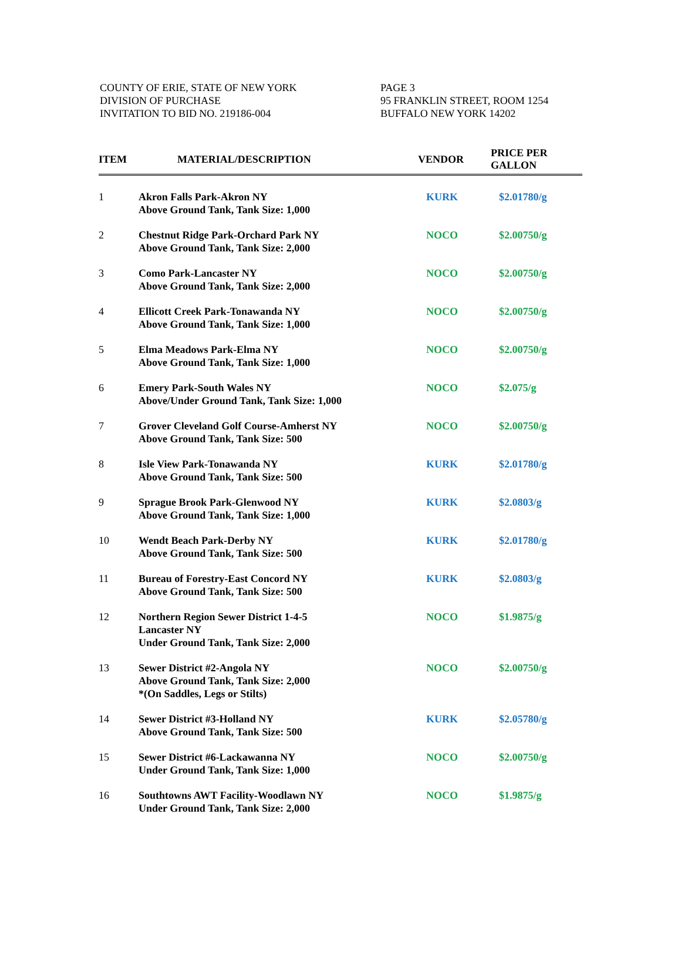COUNTY OF ERIE, STATE OF NEW YORK
DIVISION OF PURCHASE
INVITATION TO BID NO. 219186-004
PAGE 3
95 FRANKLIN STREET, ROOM 1254
BUFFALO NEW YORK 14202
| ITEM | MATERIAL/DESCRIPTION | VENDOR | PRICE PER GALLON |
| --- | --- | --- | --- |
| 1 | Akron Falls Park-Akron NY Above Ground Tank, Tank Size: 1,000 | KURK | $2.01780/g |
| 2 | Chestnut Ridge Park-Orchard Park NY Above Ground Tank, Tank Size: 2,000 | NOCO | $2.00750/g |
| 3 | Como Park-Lancaster NY Above Ground Tank, Tank Size: 2,000 | NOCO | $2.00750/g |
| 4 | Ellicott Creek Park-Tonawanda NY Above Ground Tank, Tank Size: 1,000 | NOCO | $2.00750/g |
| 5 | Elma Meadows Park-Elma NY Above Ground Tank, Tank Size: 1,000 | NOCO | $2.00750/g |
| 6 | Emery Park-South Wales NY Above/Under Ground Tank, Tank Size: 1,000 | NOCO | $2.075/g |
| 7 | Grover Cleveland Golf Course-Amherst NY Above Ground Tank, Tank Size: 500 | NOCO | $2.00750/g |
| 8 | Isle View Park-Tonawanda NY Above Ground Tank, Tank Size: 500 | KURK | $2.01780/g |
| 9 | Sprague Brook Park-Glenwood NY Above Ground Tank, Tank Size: 1,000 | KURK | $2.0803/g |
| 10 | Wendt Beach Park-Derby NY Above Ground Tank, Tank Size: 500 | KURK | $2.01780/g |
| 11 | Bureau of Forestry-East Concord NY Above Ground Tank, Tank Size: 500 | KURK | $2.0803/g |
| 12 | Northern Region Sewer District 1-4-5 Lancaster NY Under Ground Tank, Tank Size: 2,000 | NOCO | $1.9875/g |
| 13 | Sewer District #2-Angola NY Above Ground Tank, Tank Size: 2,000 *(On Saddles, Legs or Stilts) | NOCO | $2.00750/g |
| 14 | Sewer District #3-Holland NY Above Ground Tank, Tank Size: 500 | KURK | $2.05780/g |
| 15 | Sewer District #6-Lackawanna NY Under Ground Tank, Tank Size: 1,000 | NOCO | $2.00750/g |
| 16 | Southtowns AWT Facility-Woodlawn NY Under Ground Tank, Tank Size: 2,000 | NOCO | $1.9875/g |